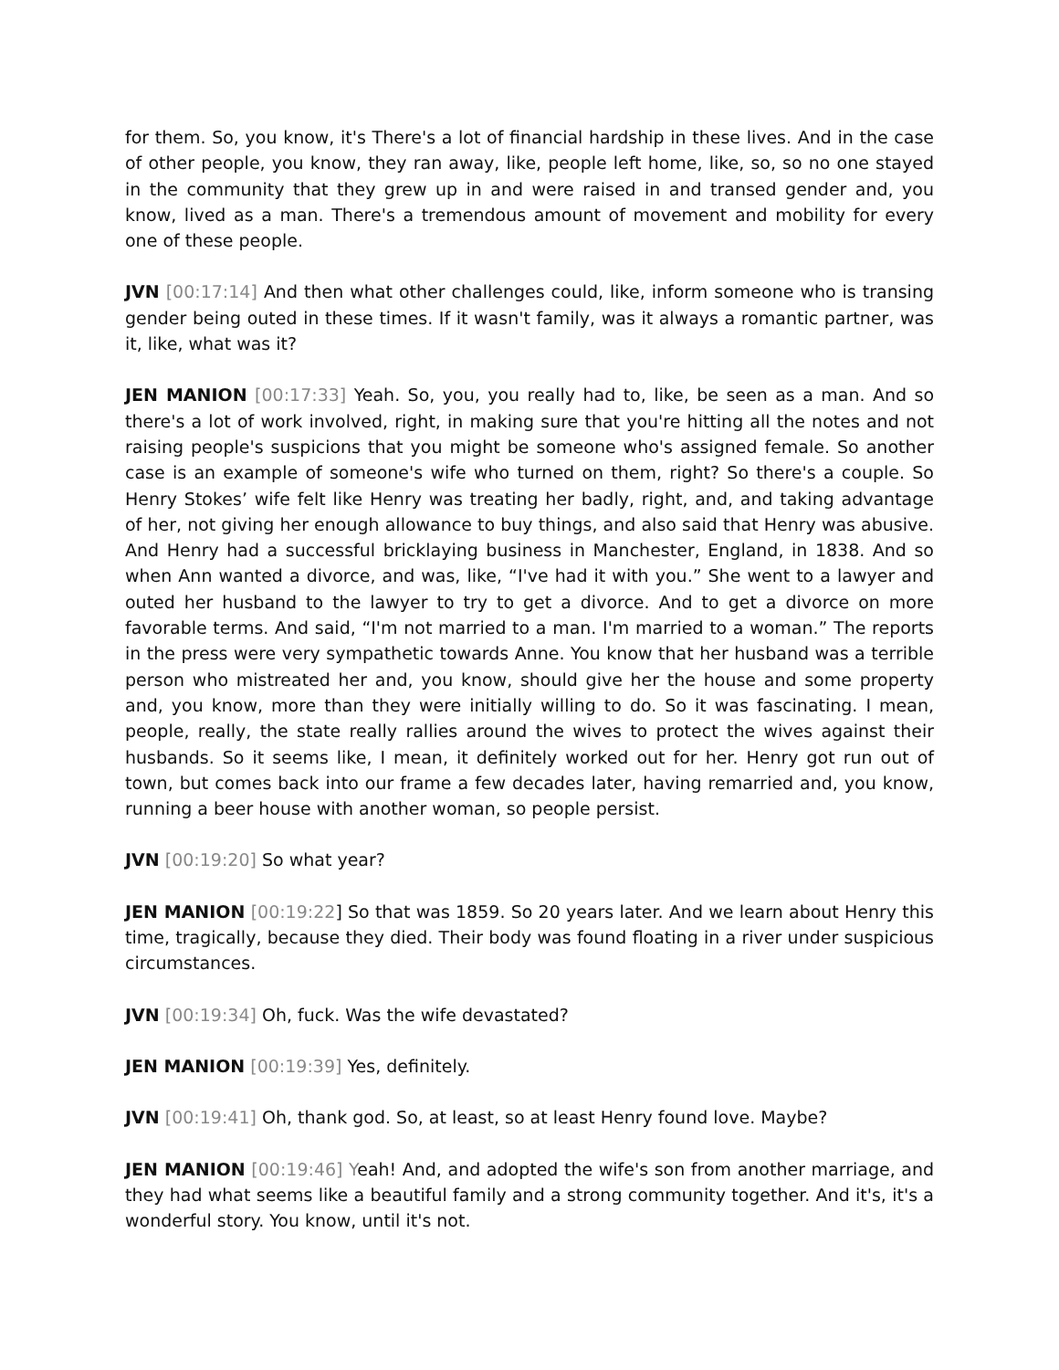for them. So, you know, it's There's a lot of financial hardship in these lives. And in the case of other people, you know, they ran away, like, people left home, like, so, so no one stayed in the community that they grew up in and were raised in and transed gender and, you know, lived as a man. There's a tremendous amount of movement and mobility for every one of these people.
JVN [00:17:14] And then what other challenges could, like, inform someone who is transing gender being outed in these times. If it wasn't family, was it always a romantic partner, was it, like, what was it?
JEN MANION [00:17:33] Yeah. So, you, you really had to, like, be seen as a man. And so there's a lot of work involved, right, in making sure that you're hitting all the notes and not raising people's suspicions that you might be someone who's assigned female. So another case is an example of someone's wife who turned on them, right? So there's a couple. So Henry Stokes’ wife felt like Henry was treating her badly, right, and, and taking advantage of her, not giving her enough allowance to buy things, and also said that Henry was abusive. And Henry had a successful bricklaying business in Manchester, England, in 1838. And so when Ann wanted a divorce, and was, like, “I've had it with you.” She went to a lawyer and outed her husband to the lawyer to try to get a divorce. And to get a divorce on more favorable terms. And said, “I'm not married to a man. I'm married to a woman.” The reports in the press were very sympathetic towards Anne. You know that her husband was a terrible person who mistreated her and, you know, should give her the house and some property and, you know, more than they were initially willing to do. So it was fascinating. I mean, people, really, the state really rallies around the wives to protect the wives against their husbands. So it seems like, I mean, it definitely worked out for her. Henry got run out of town, but comes back into our frame a few decades later, having remarried and, you know, running a beer house with another woman, so people persist.
JVN [00:19:20] So what year?
JEN MANION [00:19:22] So that was 1859. So 20 years later. And we learn about Henry this time, tragically, because they died. Their body was found floating in a river under suspicious circumstances.
JVN [00:19:34] Oh, fuck. Was the wife devastated?
JEN MANION [00:19:39] Yes, definitely.
JVN [00:19:41] Oh, thank god. So, at least, so at least Henry found love. Maybe?
JEN MANION [00:19:46] Yeah! And, and adopted the wife's son from another marriage, and they had what seems like a beautiful family and a strong community together. And it's, it's a wonderful story. You know, until it's not.